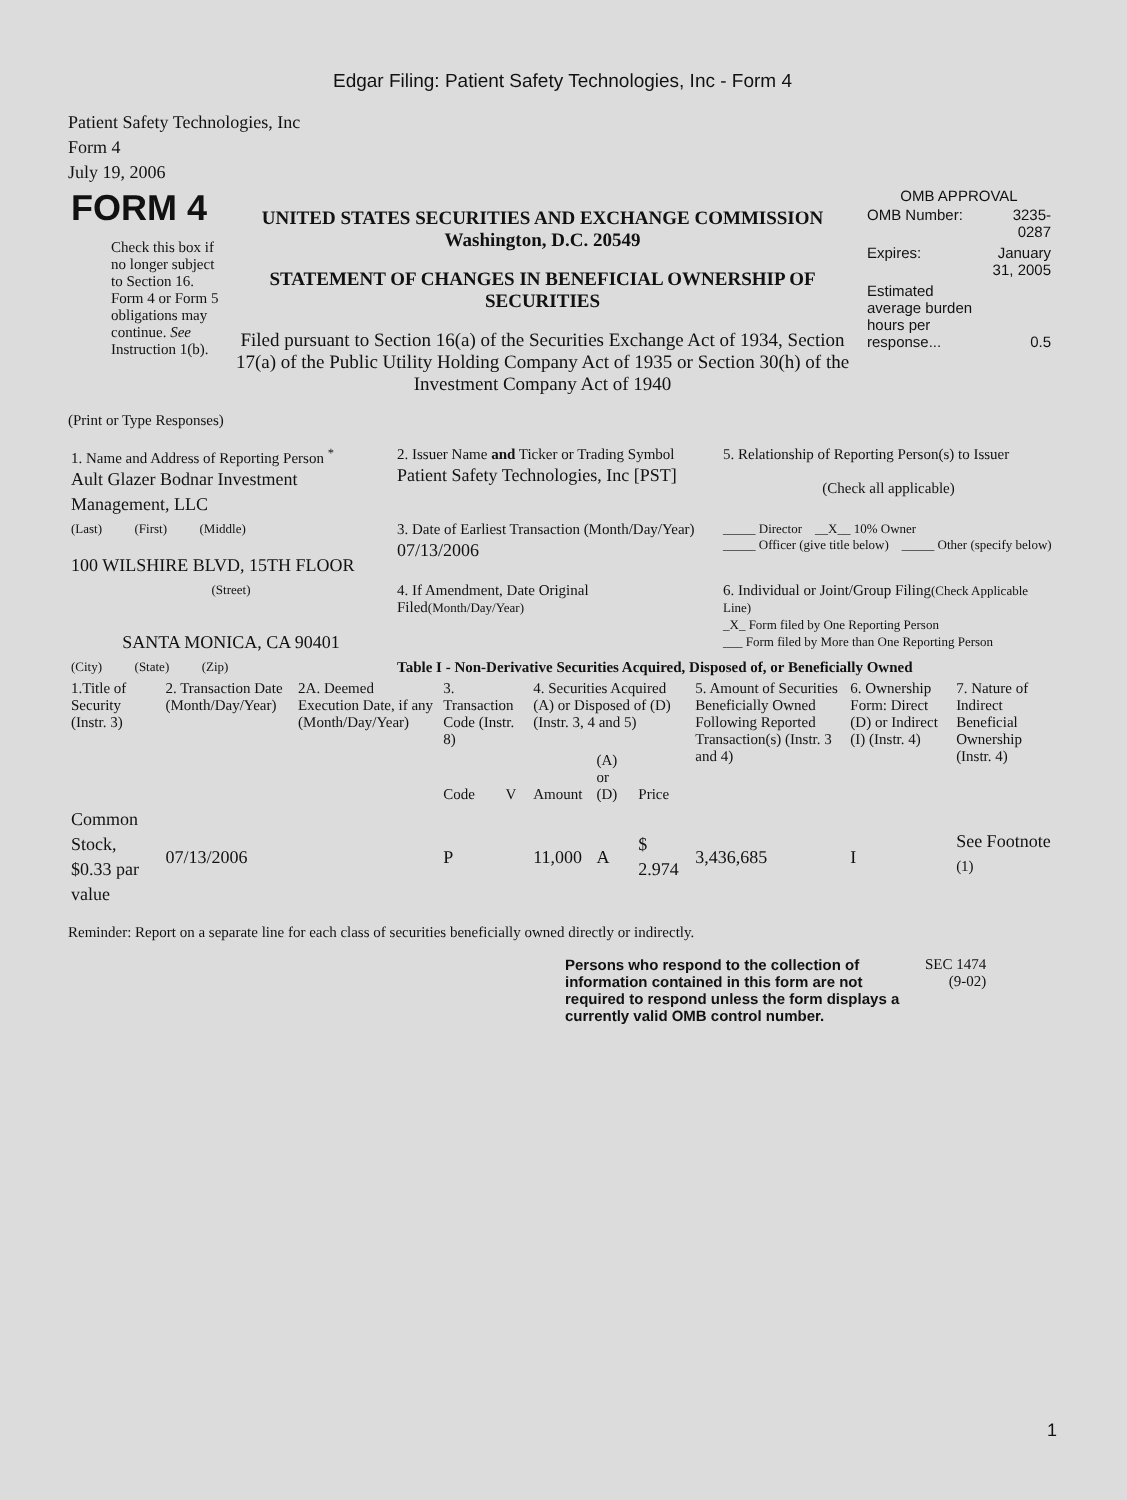Edgar Filing: Patient Safety Technologies, Inc - Form 4
Patient Safety Technologies, Inc
Form 4
July 19, 2006
| FORM 4 Check this box if no longer subject to Section 16. Form 4 or Form 5 obligations may continue. See Instruction 1(b). | UNITED STATES SECURITIES AND EXCHANGE COMMISSION Washington, D.C. 20549 STATEMENT OF CHANGES IN BENEFICIAL OWNERSHIP OF SECURITIES Filed pursuant to Section 16(a) of the Securities Exchange Act of 1934, Section 17(a) of the Public Utility Holding Company Act of 1935 or Section 30(h) of the Investment Company Act of 1940 | OMB APPROVAL / OMB Number: / 3235-0287 / / Expires: / January 31, 2005 / / Estimated average burden hours per response... / 0.5 / |
(Print or Type Responses)
| 1. Name and Address of Reporting Person <sup>*</sup> Ault Glazer Bodnar Investment Management, LLC | 2. Issuer Name and Ticker or Trading Symbol Patient Safety Technologies, Inc [PST] | 5. Relationship of Reporting Person(s) to Issuer (Check all applicable) |
| (Last) (First) (Middle) 100 WILSHIRE BLVD, 15TH FLOOR | 3. Date of Earliest Transaction (Month/Day/Year) 07/13/2006 | _____ Director __X__ 10% Owner _____ Officer (give title below) _____ Other (specify below) |
| (Street) SANTA MONICA, CA 90401 | 4. If Amendment, Date Original Filed (Month/Day/Year) | 6. Individual or Joint/Group Filing (Check Applicable Line) _X_ Form filed by One Reporting Person ___ Form filed by More than One Reporting Person |
| (City) (State) (Zip) | Table I - Non-Derivative Securities Acquired, Disposed of, or Beneficially Owned | |
| 1.Title of Security (Instr. 3) | 2. Transaction Date (Month/Day/Year) | 2A. Deemed Execution Date, if any (Month/Day/Year) | 3. Transaction Code (Instr. 8) | | 4. Securities Acquired (A) or Disposed of (D) (Instr. 3, 4 and 5) | | | 5. Amount of Securities Beneficially Owned Following Reported Transaction(s) (Instr. 3 and 4) | 6. Ownership Form: Direct (D) or Indirect (I) (Instr. 4) | 7. Nature of Indirect Beneficial Ownership (Instr. 4) |
| --- | --- | --- | --- | --- | --- | --- | --- | --- | --- | --- |
| | | | Code | V | Amount | (A) or (D) | Price | | | |
| Common Stock, $0.33 par value | 07/13/2006 | | P | | 11,000 | A | $ 2.974 | 3,436,685 | I | See Footnote <sup>(1)</sup> |
Reminder: Report on a separate line for each class of securities beneficially owned directly or indirectly.
Persons who respond to the collection of information contained in this form are not required to respond unless the form displays a currently valid OMB control number.
SEC 1474
(9-02)
1